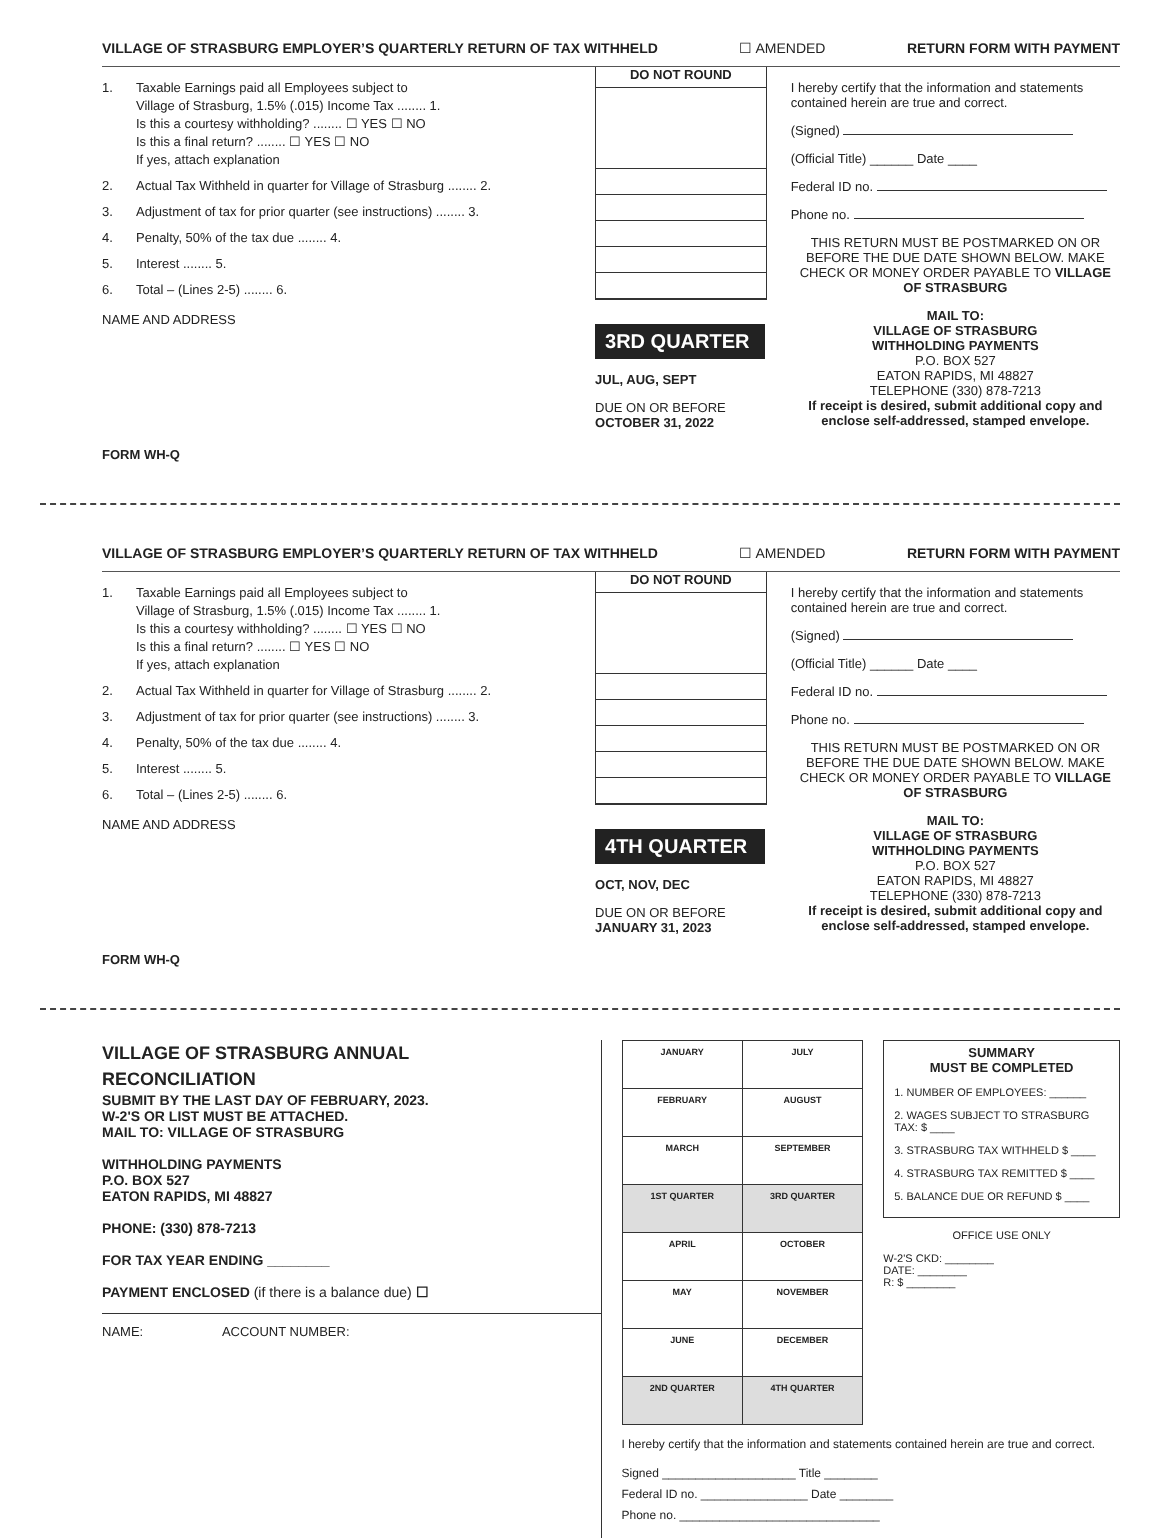VILLAGE OF STRASBURG EMPLOYER’S QUARTERLY RETURN OF TAX WITHHELD ☐ AMENDED RETURN FORM WITH PAYMENT
1. Taxable Earnings paid all Employees subject to
Village of Strasburg, 1.5% (.015) Income Tax ........ 1.
Is this a courtesy withholding? ........ ☐ YES ☐ NO
Is this a final return? ........ ☐ YES ☐ NO
If yes, attach explanation
2. Actual Tax Withheld in quarter for Village of Strasburg ........ 2.
3. Adjustment of tax for prior quarter (see instructions) ........ 3.
4. Penalty, 50% of the tax due ........ 4.
5. Interest ........ 5.
6. Total – (Lines 2-5) ........ 6.
NAME AND ADDRESS
FORM WH-Q
DO NOT ROUND
3RD QUARTER
JUL, AUG, SEPT
DUE ON OR BEFORE
OCTOBER 31, 2022
I hereby certify that the information and statements contained herein are true and correct.
(Signed)
(Official Title) ______ Date ____
Federal ID no.
Phone no.
THIS RETURN MUST BE POSTMARKED ON OR BEFORE THE DUE DATE SHOWN BELOW. MAKE CHECK OR MONEY ORDER PAYABLE TO VILLAGE OF STRASBURG
MAIL TO:
VILLAGE OF STRASBURG
WITHHOLDING PAYMENTS
P.O. BOX 527
EATON RAPIDS, MI 48827
TELEPHONE (330) 878-7213
If receipt is desired, submit additional copy and enclose self-addressed, stamped envelope.
VILLAGE OF STRASBURG EMPLOYER’S QUARTERLY RETURN OF TAX WITHHELD ☐ AMENDED RETURN FORM WITH PAYMENT
1. Taxable Earnings paid all Employees subject to
Village of Strasburg, 1.5% (.015) Income Tax ........ 1.
Is this a courtesy withholding? ........ ☐ YES ☐ NO
Is this a final return? ........ ☐ YES ☐ NO
If yes, attach explanation
2. Actual Tax Withheld in quarter for Village of Strasburg ........ 2.
3. Adjustment of tax for prior quarter (see instructions) ........ 3.
4. Penalty, 50% of the tax due ........ 4.
5. Interest ........ 5.
6. Total – (Lines 2-5) ........ 6.
NAME AND ADDRESS
FORM WH-Q
DO NOT ROUND
4TH QUARTER
OCT, NOV, DEC
DUE ON OR BEFORE
JANUARY 31, 2023
I hereby certify that the information and statements contained herein are true and correct.
(Signed)
(Official Title) ______ Date ____
Federal ID no.
Phone no.
THIS RETURN MUST BE POSTMARKED ON OR BEFORE THE DUE DATE SHOWN BELOW. MAKE CHECK OR MONEY ORDER PAYABLE TO VILLAGE OF STRASBURG
MAIL TO:
VILLAGE OF STRASBURG
WITHHOLDING PAYMENTS
P.O. BOX 527
EATON RAPIDS, MI 48827
TELEPHONE (330) 878-7213
If receipt is desired, submit additional copy and enclose self-addressed, stamped envelope.
VILLAGE OF STRASBURG ANNUAL
RECONCILIATION
SUBMIT BY THE LAST DAY OF FEBRUARY, 2023.
W-2'S OR LIST MUST BE ATTACHED.
MAIL TO: VILLAGE OF STRASBURG
WITHHOLDING PAYMENTS
P.O. BOX 527
EATON RAPIDS, MI 48827
PHONE: (330) 878-7213
FOR TAX YEAR ENDING ________
PAYMENT ENCLOSED (if there is a balance due) ☐
NAME: ACCOUNT NUMBER:
| JANUARY | JULY |
| FEBRUARY | AUGUST |
| MARCH | SEPTEMBER |
| 1ST QUARTER | 3RD QUARTER |
| APRIL | OCTOBER |
| MAY | NOVEMBER |
| JUNE | DECEMBER |
| 2ND QUARTER | 4TH QUARTER |
SUMMARY
MUST BE COMPLETED
1. NUMBER OF EMPLOYEES: ______
2. WAGES SUBJECT TO STRASBURG TAX: $ ____
3. STRASBURG TAX WITHHELD $ ____
4. STRASBURG TAX REMITTED $ ____
5. BALANCE DUE OR REFUND $ ____
OFFICE USE ONLY
W-2'S CKD: ________
DATE: ________
R: $ ________
I hereby certify that the information and statements contained herein are true and correct.
Signed ____________________ Title ________
Federal ID no. ________________ Date ________
Phone no. ______________________________